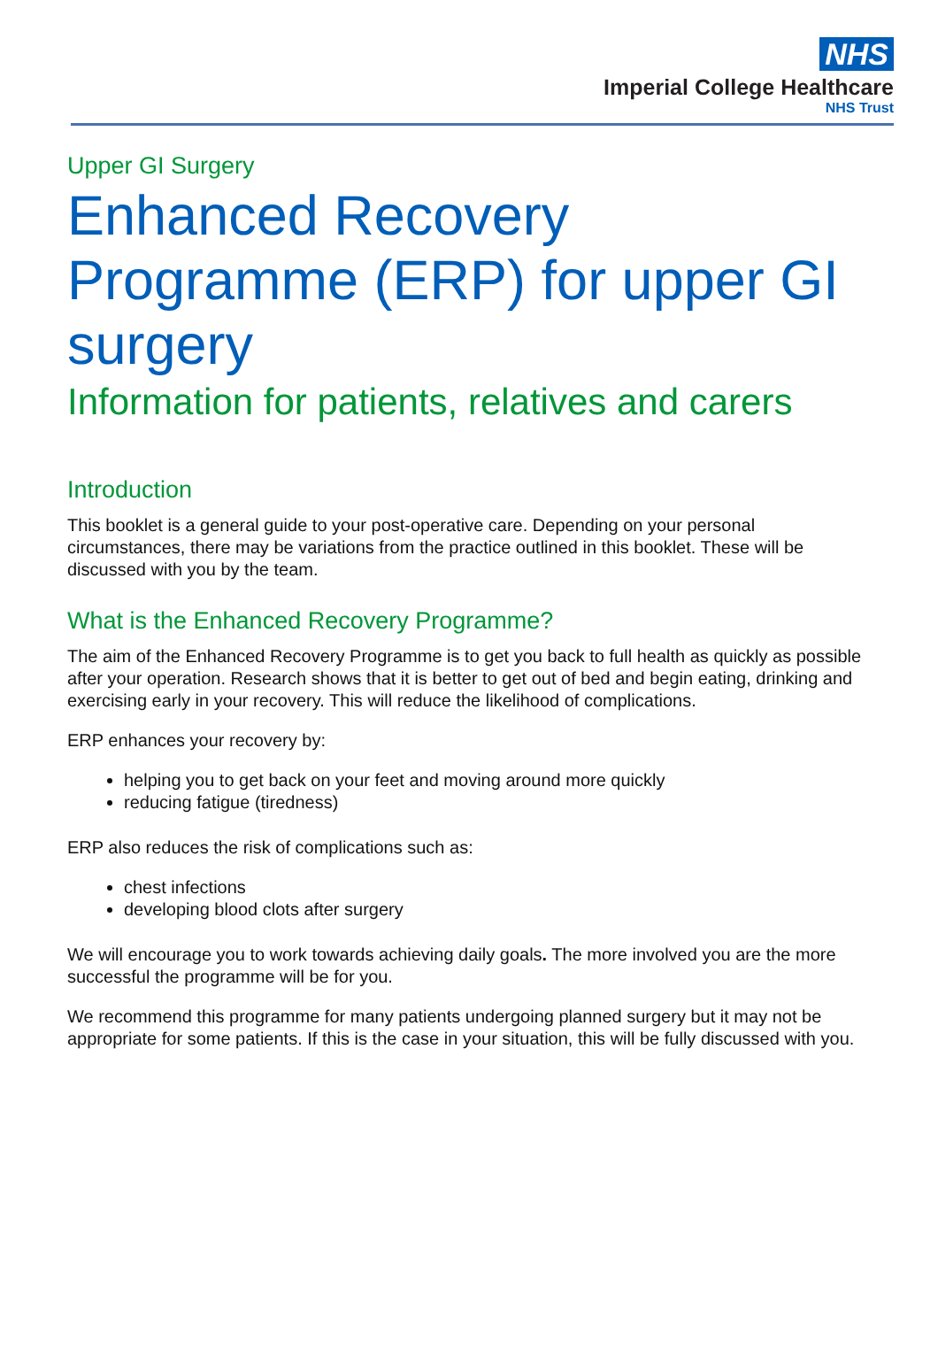NHS
Imperial College Healthcare
NHS Trust
Upper GI Surgery
Enhanced Recovery Programme (ERP) for upper GI surgery
Information for patients, relatives and carers
Introduction
This booklet is a general guide to your post-operative care. Depending on your personal circumstances, there may be variations from the practice outlined in this booklet. These will be discussed with you by the team.
What is the Enhanced Recovery Programme?
The aim of the Enhanced Recovery Programme is to get you back to full health as quickly as possible after your operation. Research shows that it is better to get out of bed and begin eating, drinking and exercising early in your recovery. This will reduce the likelihood of complications.
ERP enhances your recovery by:
helping you to get back on your feet and moving around more quickly
reducing fatigue (tiredness)
ERP also reduces the risk of complications such as:
chest infections
developing blood clots after surgery
We will encourage you to work towards achieving daily goals. The more involved you are the more successful the programme will be for you.
We recommend this programme for many patients undergoing planned surgery but it may not be appropriate for some patients. If this is the case in your situation, this will be fully discussed with you.